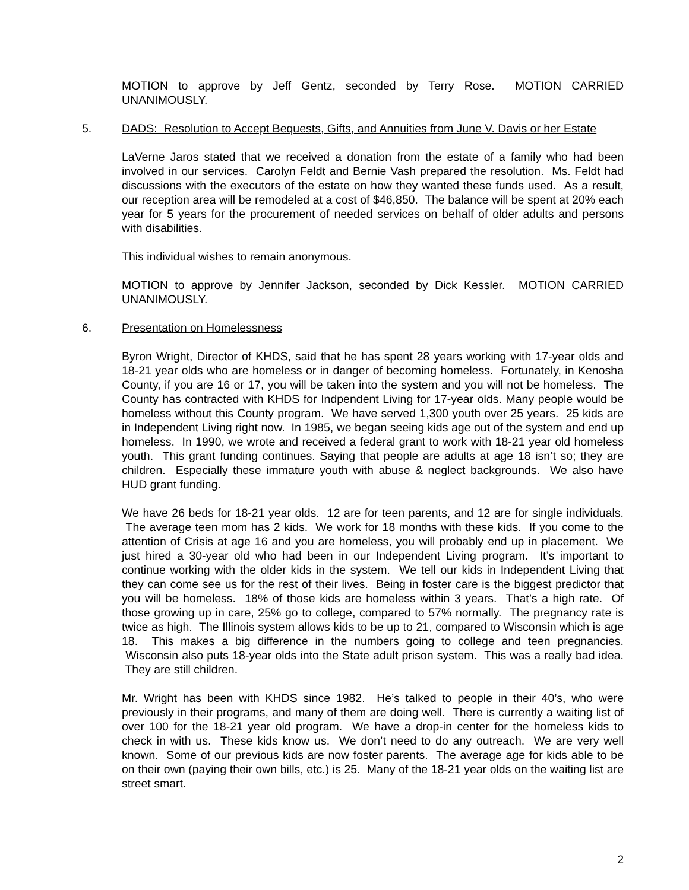MOTION to approve by Jeff Gentz, seconded by Terry Rose. MOTION CARRIED UNANIMOUSLY.
5. DADS: Resolution to Accept Bequests, Gifts, and Annuities from June V. Davis or her Estate
LaVerne Jaros stated that we received a donation from the estate of a family who had been involved in our services. Carolyn Feldt and Bernie Vash prepared the resolution. Ms. Feldt had discussions with the executors of the estate on how they wanted these funds used. As a result, our reception area will be remodeled at a cost of $46,850. The balance will be spent at 20% each year for 5 years for the procurement of needed services on behalf of older adults and persons with disabilities.
This individual wishes to remain anonymous.
MOTION to approve by Jennifer Jackson, seconded by Dick Kessler. MOTION CARRIED UNANIMOUSLY.
6. Presentation on Homelessness
Byron Wright, Director of KHDS, said that he has spent 28 years working with 17-year olds and 18-21 year olds who are homeless or in danger of becoming homeless. Fortunately, in Kenosha County, if you are 16 or 17, you will be taken into the system and you will not be homeless. The County has contracted with KHDS for Indpendent Living for 17-year olds. Many people would be homeless without this County program. We have served 1,300 youth over 25 years. 25 kids are in Independent Living right now. In 1985, we began seeing kids age out of the system and end up homeless. In 1990, we wrote and received a federal grant to work with 18-21 year old homeless youth. This grant funding continues. Saying that people are adults at age 18 isn’t so; they are children. Especially these immature youth with abuse & neglect backgrounds. We also have HUD grant funding.
We have 26 beds for 18-21 year olds. 12 are for teen parents, and 12 are for single individuals. The average teen mom has 2 kids. We work for 18 months with these kids. If you come to the attention of Crisis at age 16 and you are homeless, you will probably end up in placement. We just hired a 30-year old who had been in our Independent Living program. It’s important to continue working with the older kids in the system. We tell our kids in Independent Living that they can come see us for the rest of their lives. Being in foster care is the biggest predictor that you will be homeless. 18% of those kids are homeless within 3 years. That’s a high rate. Of those growing up in care, 25% go to college, compared to 57% normally. The pregnancy rate is twice as high. The Illinois system allows kids to be up to 21, compared to Wisconsin which is age 18. This makes a big difference in the numbers going to college and teen pregnancies. Wisconsin also puts 18-year olds into the State adult prison system. This was a really bad idea. They are still children.
Mr. Wright has been with KHDS since 1982. He’s talked to people in their 40’s, who were previously in their programs, and many of them are doing well. There is currently a waiting list of over 100 for the 18-21 year old program. We have a drop-in center for the homeless kids to check in with us. These kids know us. We don’t need to do any outreach. We are very well known. Some of our previous kids are now foster parents. The average age for kids able to be on their own (paying their own bills, etc.) is 25. Many of the 18-21 year olds on the waiting list are street smart.
2